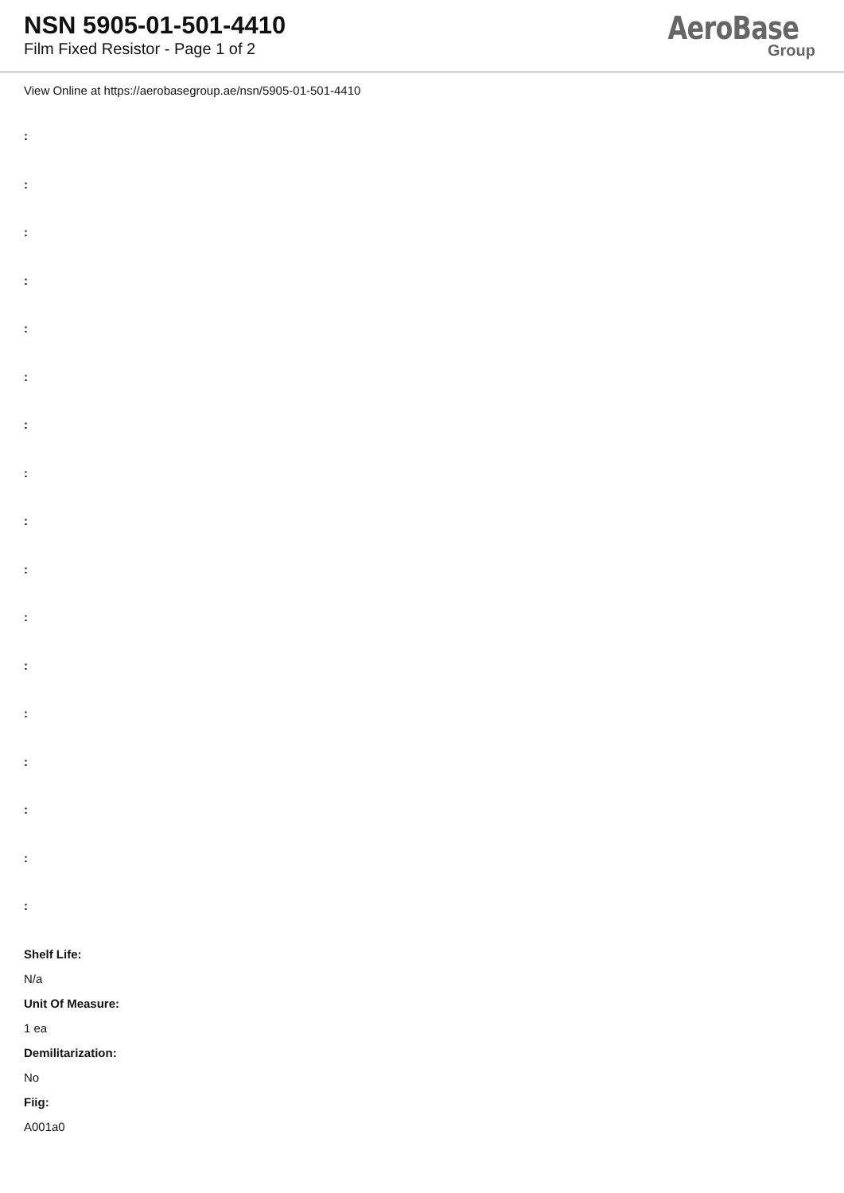NSN 5905-01-501-4410
Film Fixed Resistor - Page 1 of 2
AeroBase
Group
View Online at https://aerobasegroup.ae/nsn/5905-01-501-4410
:
:
:
:
:
:
:
:
:
:
:
:
:
:
:
:
:
Shelf Life:
N/a
Unit Of Measure:
1 ea
Demilitarization:
No
Fiig:
A001a0